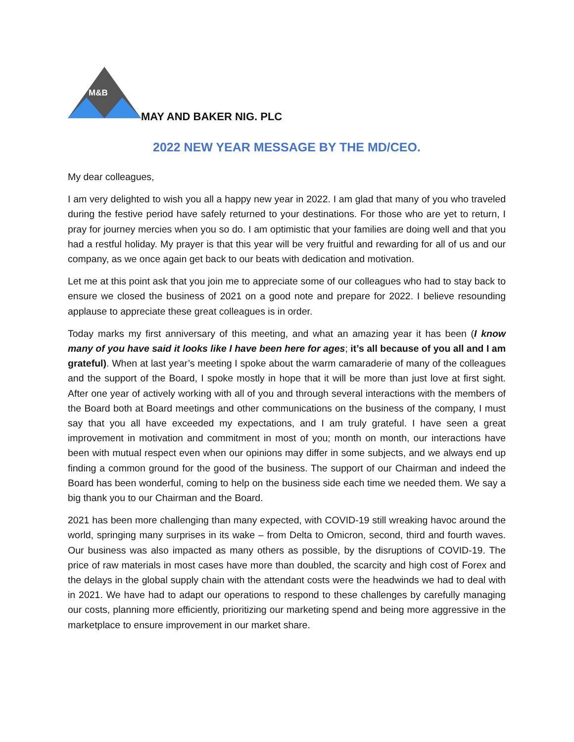M&B
MAY AND BAKER NIG. PLC
2022 NEW YEAR MESSAGE BY THE MD/CEO.
My dear colleagues,
I am very delighted to wish you all a happy new year in 2022. I am glad that many of you who traveled during the festive period have safely returned to your destinations. For those who are yet to return, I pray for journey mercies when you so do. I am optimistic that your families are doing well and that you had a restful holiday. My prayer is that this year will be very fruitful and rewarding for all of us and our company, as we once again get back to our beats with dedication and motivation.
Let me at this point ask that you join me to appreciate some of our colleagues who had to stay back to ensure we closed the business of 2021 on a good note and prepare for 2022. I believe resounding applause to appreciate these great colleagues is in order.
Today marks my first anniversary of this meeting, and what an amazing year it has been (I know many of you have said it looks like I have been here for ages; it’s all because of you all and I am grateful). When at last year’s meeting I spoke about the warm camaraderie of many of the colleagues and the support of the Board, I spoke mostly in hope that it will be more than just love at first sight. After one year of actively working with all of you and through several interactions with the members of the Board both at Board meetings and other communications on the business of the company, I must say that you all have exceeded my expectations, and I am truly grateful. I have seen a great improvement in motivation and commitment in most of you; month on month, our interactions have been with mutual respect even when our opinions may differ in some subjects, and we always end up finding a common ground for the good of the business. The support of our Chairman and indeed the Board has been wonderful, coming to help on the business side each time we needed them. We say a big thank you to our Chairman and the Board.
2021 has been more challenging than many expected, with COVID-19 still wreaking havoc around the world, springing many surprises in its wake – from Delta to Omicron, second, third and fourth waves. Our business was also impacted as many others as possible, by the disruptions of COVID-19. The price of raw materials in most cases have more than doubled, the scarcity and high cost of Forex and the delays in the global supply chain with the attendant costs were the headwinds we had to deal with in 2021. We have had to adapt our operations to respond to these challenges by carefully managing our costs, planning more efficiently, prioritizing our marketing spend and being more aggressive in the marketplace to ensure improvement in our market share.